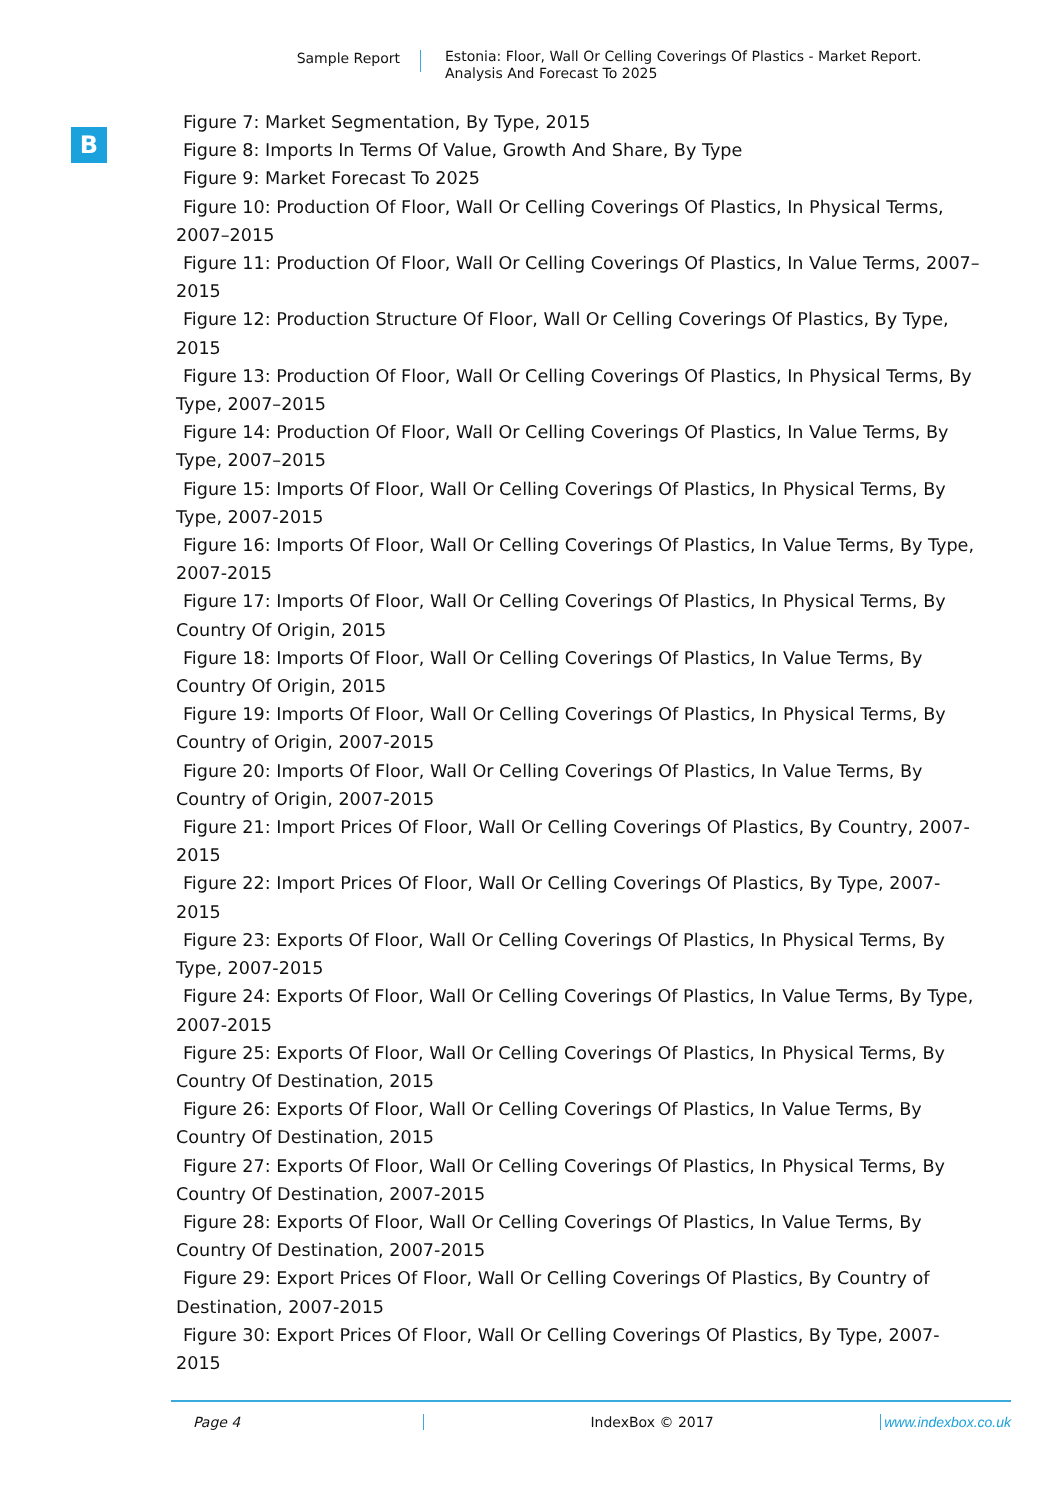Sample Report
Estonia: Floor, Wall Or Celling Coverings Of Plastics - Market Report.
Analysis And Forecast To 2025
B
Figure 7: Market Segmentation, By Type, 2015
Figure 8: Imports In Terms Of Value, Growth And Share, By Type
Figure 9: Market Forecast To 2025
Figure 10: Production Of Floor, Wall Or Celling Coverings Of Plastics, In Physical Terms, 2007–2015
Figure 11: Production Of Floor, Wall Or Celling Coverings Of Plastics, In Value Terms, 2007–2015
Figure 12: Production Structure Of Floor, Wall Or Celling Coverings Of Plastics, By Type, 2015
Figure 13: Production Of Floor, Wall Or Celling Coverings Of Plastics, In Physical Terms, By Type, 2007–2015
Figure 14: Production Of Floor, Wall Or Celling Coverings Of Plastics, In Value Terms, By Type, 2007–2015
Figure 15: Imports Of Floor, Wall Or Celling Coverings Of Plastics, In Physical Terms, By Type, 2007-2015
Figure 16: Imports Of Floor, Wall Or Celling Coverings Of Plastics, In Value Terms, By Type, 2007-2015
Figure 17: Imports Of Floor, Wall Or Celling Coverings Of Plastics, In Physical Terms, By Country Of Origin, 2015
Figure 18: Imports Of Floor, Wall Or Celling Coverings Of Plastics, In Value Terms, By Country Of Origin, 2015
Figure 19: Imports Of Floor, Wall Or Celling Coverings Of Plastics, In Physical Terms, By Country of Origin, 2007-2015
Figure 20: Imports Of Floor, Wall Or Celling Coverings Of Plastics, In Value Terms, By Country of Origin, 2007-2015
Figure 21: Import Prices Of Floor, Wall Or Celling Coverings Of Plastics, By Country, 2007-2015
Figure 22: Import Prices Of Floor, Wall Or Celling Coverings Of Plastics, By Type, 2007-2015
Figure 23: Exports Of Floor, Wall Or Celling Coverings Of Plastics, In Physical Terms, By Type, 2007-2015
Figure 24: Exports Of Floor, Wall Or Celling Coverings Of Plastics, In Value Terms, By Type, 2007-2015
Figure 25: Exports Of Floor, Wall Or Celling Coverings Of Plastics, In Physical Terms, By Country Of Destination, 2015
Figure 26: Exports Of Floor, Wall Or Celling Coverings Of Plastics, In Value Terms, By Country Of Destination, 2015
Figure 27: Exports Of Floor, Wall Or Celling Coverings Of Plastics, In Physical Terms, By Country Of Destination, 2007-2015
Figure 28: Exports Of Floor, Wall Or Celling Coverings Of Plastics, In Value Terms, By Country Of Destination, 2007-2015
Figure 29: Export Prices Of Floor, Wall Or Celling Coverings Of Plastics, By Country of Destination, 2007-2015
Figure 30: Export Prices Of Floor, Wall Or Celling Coverings Of Plastics, By Type, 2007-2015
Page 4 IndexBox © 2017 www.indexbox.co.uk